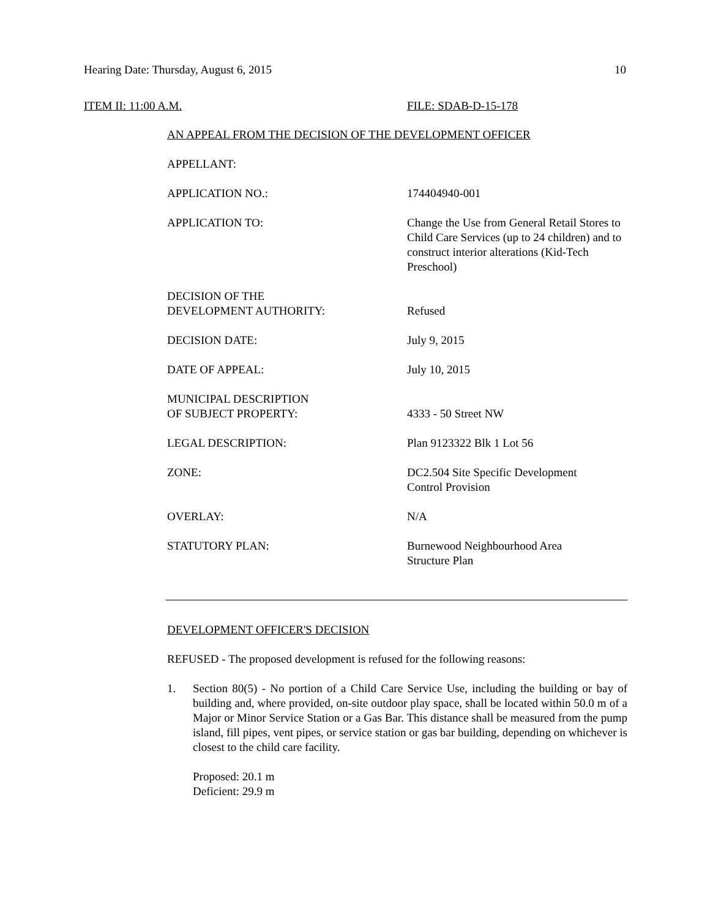Hearing Date: Thursday, August 6, 2015 10
ITEM II: 11:00 A.M. FILE: SDAB-D-15-178
AN APPEAL FROM THE DECISION OF THE DEVELOPMENT OFFICER
| APPELLANT: | |
| APPLICATION NO.: | 174404940-001 |
| APPLICATION TO: | Change the Use from General Retail Stores to Child Care Services (up to 24 children) and to construct interior alterations (Kid-Tech Preschool) |
| DECISION OF THE DEVELOPMENT AUTHORITY: | Refused |
| DECISION DATE: | July 9, 2015 |
| DATE OF APPEAL: | July 10, 2015 |
| MUNICIPAL DESCRIPTION OF SUBJECT PROPERTY: | 4333 - 50 Street NW |
| LEGAL DESCRIPTION: | Plan 9123322 Blk 1 Lot 56 |
| ZONE: | DC2.504 Site Specific Development Control Provision |
| OVERLAY: | N/A |
| STATUTORY PLAN: | Burnewood Neighbourhood Area Structure Plan |
DEVELOPMENT OFFICER'S DECISION
REFUSED - The proposed development is refused for the following reasons:
1. Section 80(5) - No portion of a Child Care Service Use, including the building or bay of building and, where provided, on-site outdoor play space, shall be located within 50.0 m of a Major or Minor Service Station or a Gas Bar. This distance shall be measured from the pump island, fill pipes, vent pipes, or service station or gas bar building, depending on whichever is closest to the child care facility.
Proposed: 20.1 m
Deficient: 29.9 m